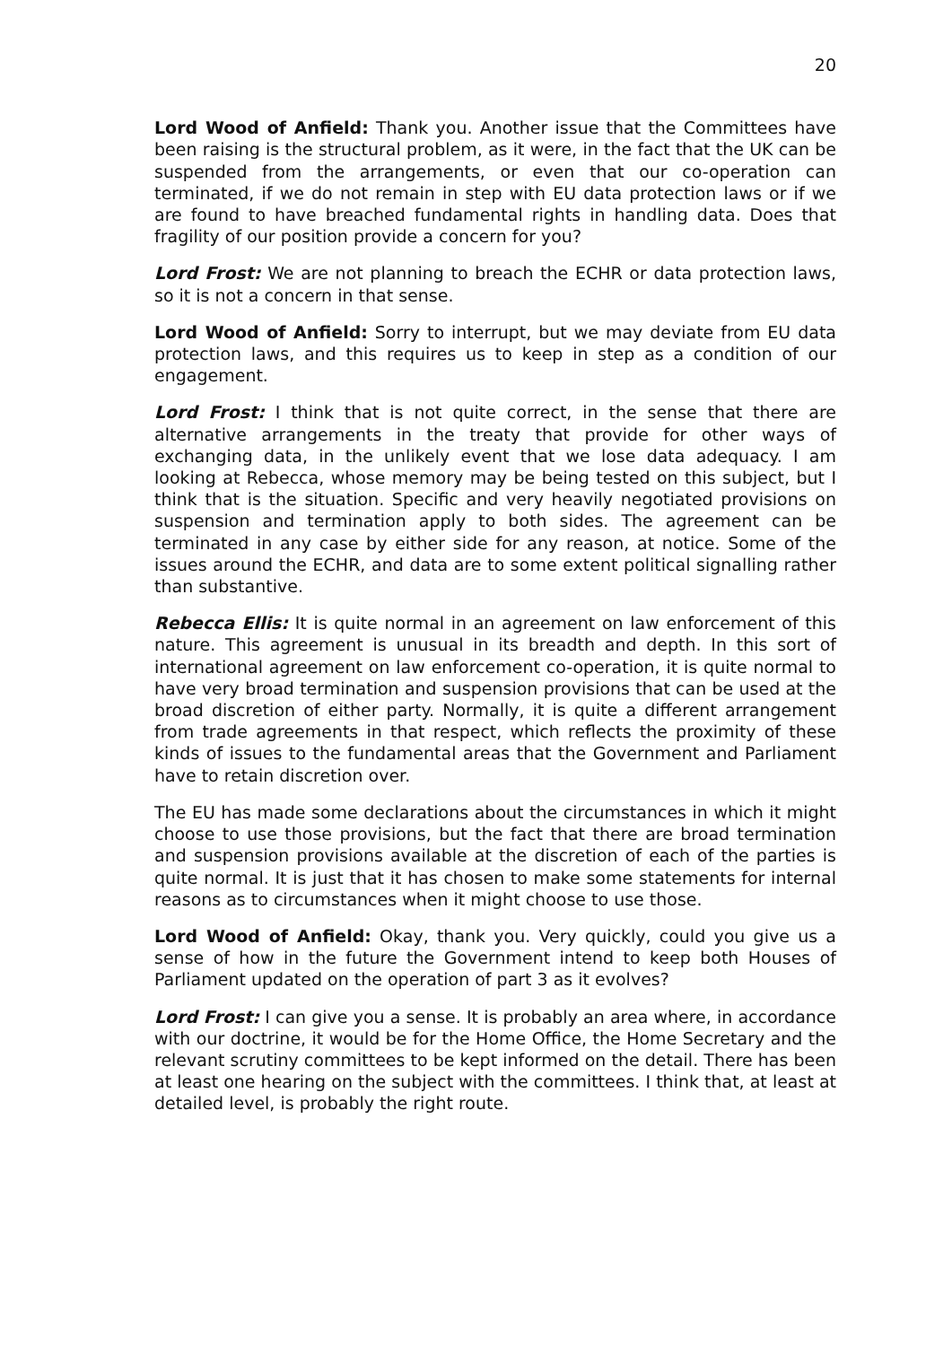20
Lord Wood of Anfield: Thank you. Another issue that the Committees have been raising is the structural problem, as it were, in the fact that the UK can be suspended from the arrangements, or even that our co-operation can terminated, if we do not remain in step with EU data protection laws or if we are found to have breached fundamental rights in handling data. Does that fragility of our position provide a concern for you?
Lord Frost: We are not planning to breach the ECHR or data protection laws, so it is not a concern in that sense.
Lord Wood of Anfield: Sorry to interrupt, but we may deviate from EU data protection laws, and this requires us to keep in step as a condition of our engagement.
Lord Frost: I think that is not quite correct, in the sense that there are alternative arrangements in the treaty that provide for other ways of exchanging data, in the unlikely event that we lose data adequacy. I am looking at Rebecca, whose memory may be being tested on this subject, but I think that is the situation. Specific and very heavily negotiated provisions on suspension and termination apply to both sides. The agreement can be terminated in any case by either side for any reason, at notice. Some of the issues around the ECHR, and data are to some extent political signalling rather than substantive.
Rebecca Ellis: It is quite normal in an agreement on law enforcement of this nature. This agreement is unusual in its breadth and depth. In this sort of international agreement on law enforcement co-operation, it is quite normal to have very broad termination and suspension provisions that can be used at the broad discretion of either party. Normally, it is quite a different arrangement from trade agreements in that respect, which reflects the proximity of these kinds of issues to the fundamental areas that the Government and Parliament have to retain discretion over.
The EU has made some declarations about the circumstances in which it might choose to use those provisions, but the fact that there are broad termination and suspension provisions available at the discretion of each of the parties is quite normal. It is just that it has chosen to make some statements for internal reasons as to circumstances when it might choose to use those.
Lord Wood of Anfield: Okay, thank you. Very quickly, could you give us a sense of how in the future the Government intend to keep both Houses of Parliament updated on the operation of part 3 as it evolves?
Lord Frost: I can give you a sense. It is probably an area where, in accordance with our doctrine, it would be for the Home Office, the Home Secretary and the relevant scrutiny committees to be kept informed on the detail. There has been at least one hearing on the subject with the committees. I think that, at least at detailed level, is probably the right route.